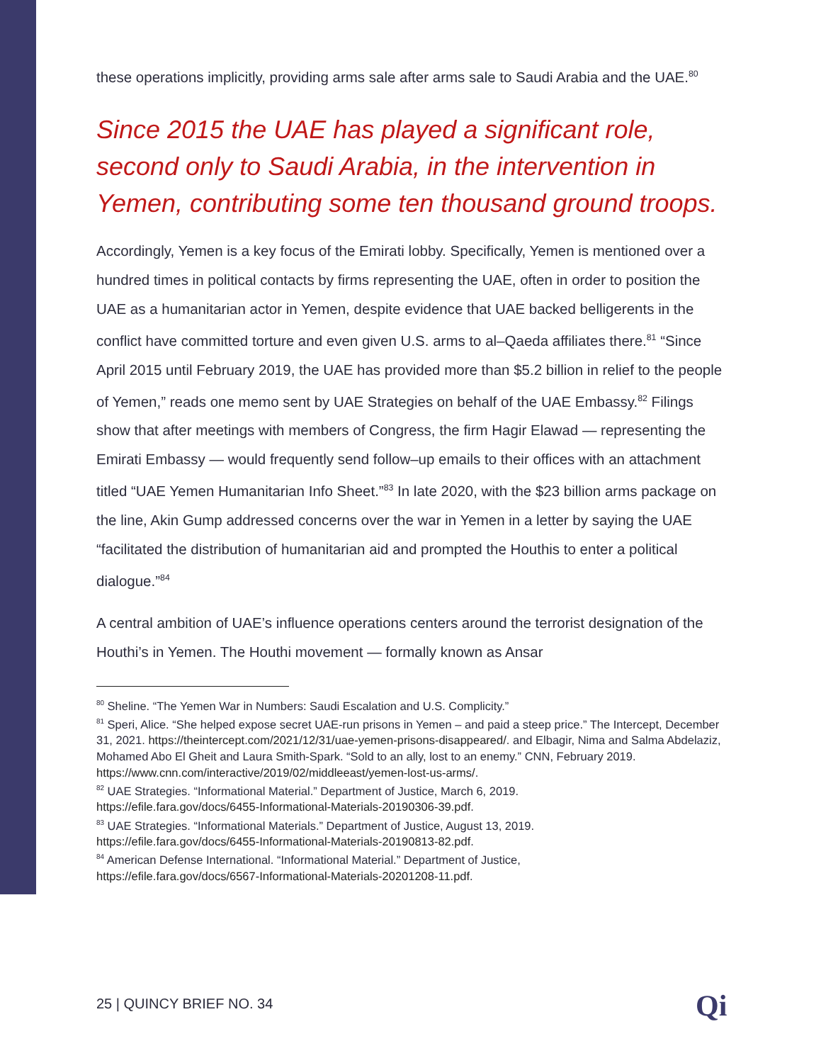these operations implicitly, providing arms sale after arms sale to Saudi Arabia and the UAE.<sup>80</sup>
Since 2015 the UAE has played a significant role, second only to Saudi Arabia, in the intervention in Yemen, contributing some ten thousand ground troops.
Accordingly, Yemen is a key focus of the Emirati lobby. Specifically, Yemen is mentioned over a hundred times in political contacts by firms representing the UAE, often in order to position the UAE as a humanitarian actor in Yemen, despite evidence that UAE backed belligerents in the conflict have committed torture and even given U.S. arms to al–Qaeda affiliates there.<sup>81</sup> “Since April 2015 until February 2019, the UAE has provided more than $5.2 billion in relief to the people of Yemen,” reads one memo sent by UAE Strategies on behalf of the UAE Embassy.<sup>82</sup> Filings show that after meetings with members of Congress, the firm Hagir Elawad — representing the Emirati Embassy — would frequently send follow–up emails to their offices with an attachment titled “UAE Yemen Humanitarian Info Sheet.”<sup>83</sup> In late 2020, with the $23 billion arms package on the line, Akin Gump addressed concerns over the war in Yemen in a letter by saying the UAE “facilitated the distribution of humanitarian aid and prompted the Houthis to enter a political dialogue.”<sup>84</sup>
A central ambition of UAE’s influence operations centers around the terrorist designation of the Houthi’s in Yemen. The Houthi movement — formally known as Ansar
<sup>80</sup> Sheline. “The Yemen War in Numbers: Saudi Escalation and U.S. Complicity.”
<sup>81</sup> Speri, Alice. “She helped expose secret UAE-run prisons in Yemen – and paid a steep price.” The Intercept, December 31, 2021. https://theintercept.com/2021/12/31/uae-yemen-prisons-disappeared/. and Elbagir, Nima and Salma Abdelaziz, Mohamed Abo El Gheit and Laura Smith-Spark. “Sold to an ally, lost to an enemy.” CNN, February 2019.
https://www.cnn.com/interactive/2019/02/middleeast/yemen-lost-us-arms/.
<sup>82</sup> UAE Strategies. “Informational Material.” Department of Justice, March 6, 2019.
https://efile.fara.gov/docs/6455-Informational-Materials-20190306-39.pdf.
<sup>83</sup> UAE Strategies. “Informational Materials.” Department of Justice, August 13, 2019.
https://efile.fara.gov/docs/6455-Informational-Materials-20190813-82.pdf.
<sup>84</sup> American Defense International. “Informational Material.” Department of Justice,
https://efile.fara.gov/docs/6567-Informational-Materials-20201208-11.pdf.
25 | QUINCY BRIEF NO. 34 Qi